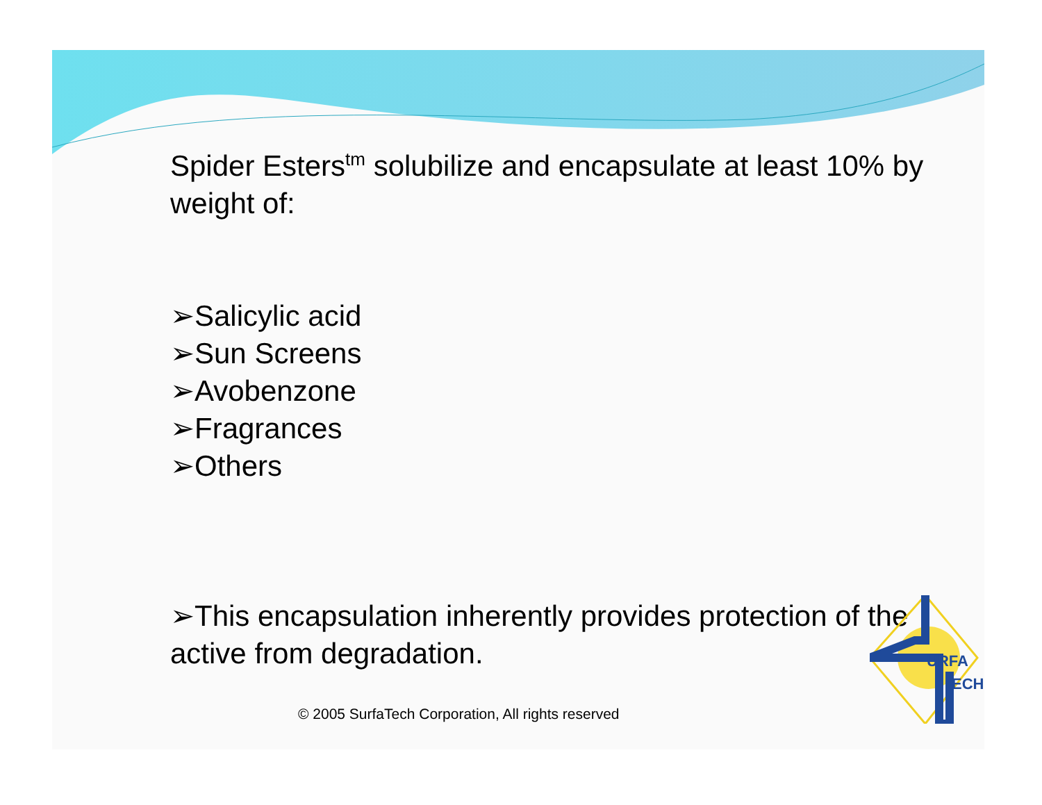Spider Esters<sup>tm</sup> solubilize and encapsulate at least 10% by weight of:
➢Salicylic acid
➢Sun Screens
➢Avobenzone
➢Fragrances
➢Others
➢This encapsulation inherently provides protection of the active from degradation.
© 2005 SurfaTech Corporation, All rights reserved
URFA
ECH